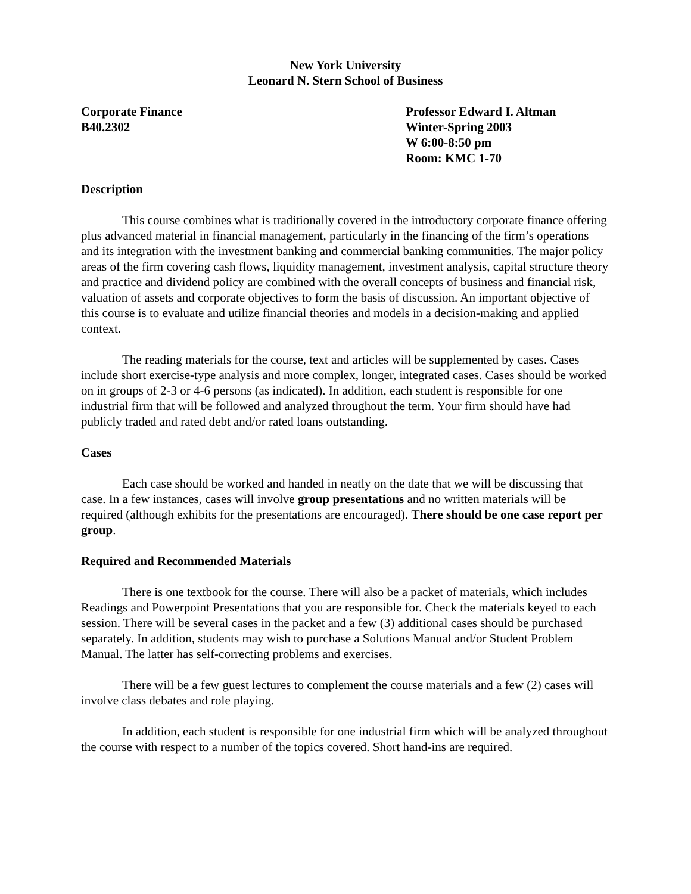New York University
Leonard N. Stern School of Business
Corporate Finance
B40.2302
Professor Edward I. Altman
Winter-Spring 2003
W 6:00-8:50 pm
Room: KMC 1-70
Description
This course combines what is traditionally covered in the introductory corporate finance offering plus advanced material in financial management, particularly in the financing of the firm’s operations and its integration with the investment banking and commercial banking communities. The major policy areas of the firm covering cash flows, liquidity management, investment analysis, capital structure theory and practice and dividend policy are combined with the overall concepts of business and financial risk, valuation of assets and corporate objectives to form the basis of discussion. An important objective of this course is to evaluate and utilize financial theories and models in a decision-making and applied context.
The reading materials for the course, text and articles will be supplemented by cases. Cases include short exercise-type analysis and more complex, longer, integrated cases. Cases should be worked on in groups of 2-3 or 4-6 persons (as indicated). In addition, each student is responsible for one industrial firm that will be followed and analyzed throughout the term. Your firm should have had publicly traded and rated debt and/or rated loans outstanding.
Cases
Each case should be worked and handed in neatly on the date that we will be discussing that case. In a few instances, cases will involve group presentations and no written materials will be required (although exhibits for the presentations are encouraged). There should be one case report per group.
Required and Recommended Materials
There is one textbook for the course. There will also be a packet of materials, which includes Readings and Powerpoint Presentations that you are responsible for. Check the materials keyed to each session. There will be several cases in the packet and a few (3) additional cases should be purchased separately. In addition, students may wish to purchase a Solutions Manual and/or Student Problem Manual. The latter has self-correcting problems and exercises.
There will be a few guest lectures to complement the course materials and a few (2) cases will involve class debates and role playing.
In addition, each student is responsible for one industrial firm which will be analyzed throughout the course with respect to a number of the topics covered. Short hand-ins are required.